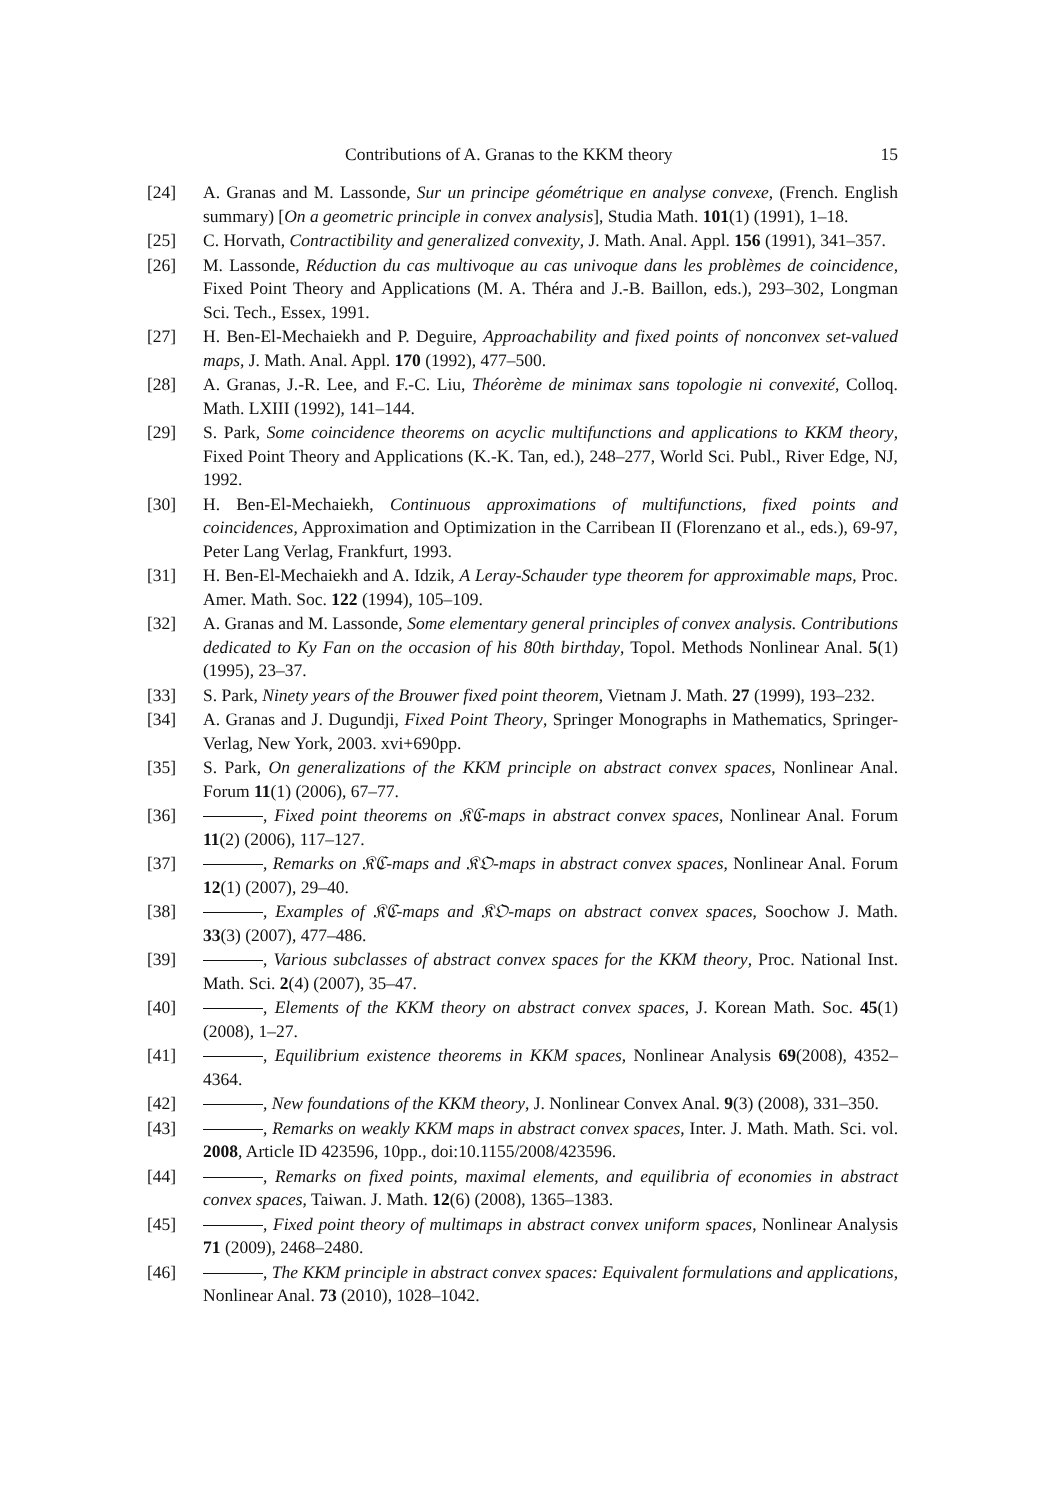Contributions of A. Granas to the KKM theory 15
[24] A. Granas and M. Lassonde, Sur un principe géométrique en analyse convexe, (French. English summary) [On a geometric principle in convex analysis], Studia Math. 101(1) (1991), 1–18.
[25] C. Horvath, Contractibility and generalized convexity, J. Math. Anal. Appl. 156 (1991), 341–357.
[26] M. Lassonde, Réduction du cas multivoque au cas univoque dans les problèmes de coincidence, Fixed Point Theory and Applications (M. A. Théra and J.-B. Baillon, eds.), 293–302, Longman Sci. Tech., Essex, 1991.
[27] H. Ben-El-Mechaiekh and P. Deguire, Approachability and fixed points of nonconvex set-valued maps, J. Math. Anal. Appl. 170 (1992), 477–500.
[28] A. Granas, J.-R. Lee, and F.-C. Liu, Théorème de minimax sans topologie ni convexité, Colloq. Math. LXIII (1992), 141–144.
[29] S. Park, Some coincidence theorems on acyclic multifunctions and applications to KKM theory, Fixed Point Theory and Applications (K.-K. Tan, ed.), 248–277, World Sci. Publ., River Edge, NJ, 1992.
[30] H. Ben-El-Mechaiekh, Continuous approximations of multifunctions, fixed points and coincidences, Approximation and Optimization in the Carribean II (Florenzano et al., eds.), 69-97, Peter Lang Verlag, Frankfurt, 1993.
[31] H. Ben-El-Mechaiekh and A. Idzik, A Leray-Schauder type theorem for approximable maps, Proc. Amer. Math. Soc. 122 (1994), 105–109.
[32] A. Granas and M. Lassonde, Some elementary general principles of convex analysis. Contributions dedicated to Ky Fan on the occasion of his 80th birthday, Topol. Methods Nonlinear Anal. 5(1) (1995), 23–37.
[33] S. Park, Ninety years of the Brouwer fixed point theorem, Vietnam J. Math. 27 (1999), 193–232.
[34] A. Granas and J. Dugundji, Fixed Point Theory, Springer Monographs in Mathematics, Springer-Verlag, New York, 2003. xvi+690pp.
[35] S. Park, On generalizations of the KKM principle on abstract convex spaces, Nonlinear Anal. Forum 11(1) (2006), 67–77.
[36] , Fixed point theorems on 𝔎ℭ-maps in abstract convex spaces, Nonlinear Anal. Forum 11(2) (2006), 117–127.
[37] , Remarks on 𝔎ℭ-maps and 𝔎𝔒-maps in abstract convex spaces, Nonlinear Anal. Forum 12(1) (2007), 29–40.
[38] , Examples of 𝔎ℭ-maps and 𝔎𝔒-maps on abstract convex spaces, Soochow J. Math. 33(3) (2007), 477–486.
[39] , Various subclasses of abstract convex spaces for the KKM theory, Proc. National Inst. Math. Sci. 2(4) (2007), 35–47.
[40] , Elements of the KKM theory on abstract convex spaces, J. Korean Math. Soc. 45(1) (2008), 1–27.
[41] , Equilibrium existence theorems in KKM spaces, Nonlinear Analysis 69(2008), 4352–4364.
[42] , New foundations of the KKM theory, J. Nonlinear Convex Anal. 9(3) (2008), 331–350.
[43] , Remarks on weakly KKM maps in abstract convex spaces, Inter. J. Math. Math. Sci. vol. 2008, Article ID 423596, 10pp., doi:10.1155/2008/423596.
[44] , Remarks on fixed points, maximal elements, and equilibria of economies in abstract convex spaces, Taiwan. J. Math. 12(6) (2008), 1365–1383.
[45] , Fixed point theory of multimaps in abstract convex uniform spaces, Nonlinear Analysis 71 (2009), 2468–2480.
[46] , The KKM principle in abstract convex spaces: Equivalent formulations and applications, Nonlinear Anal. 73 (2010), 1028–1042.